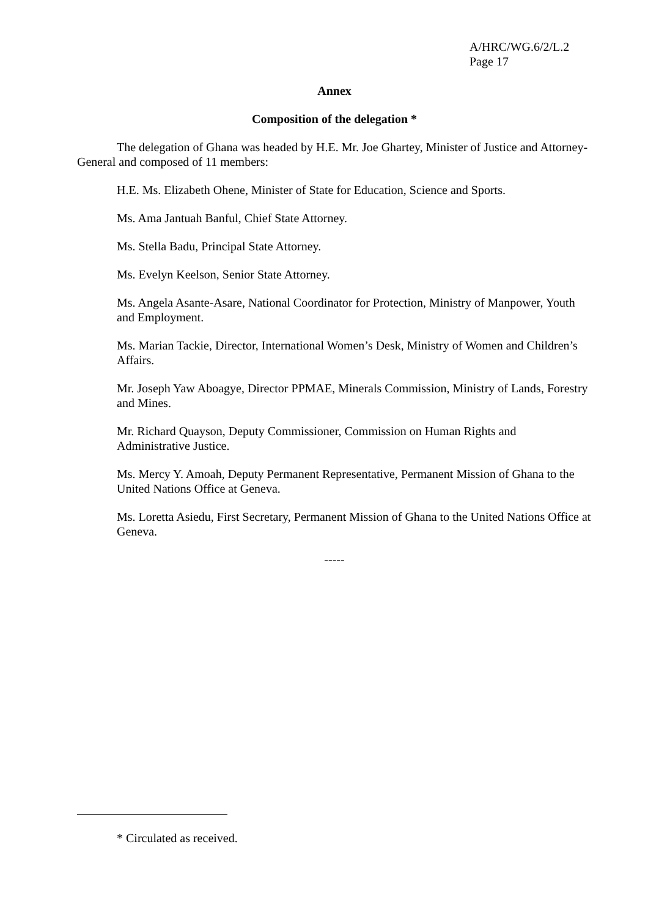A/HRC/WG.6/2/L.2
Page 17
Annex
Composition of the delegation *
The delegation of Ghana was headed by H.E. Mr. Joe Ghartey, Minister of Justice and Attorney-General and composed of 11 members:
H.E. Ms. Elizabeth Ohene, Minister of State for Education, Science and Sports.
Ms. Ama Jantuah Banful, Chief State Attorney.
Ms. Stella Badu, Principal State Attorney.
Ms. Evelyn Keelson, Senior State Attorney.
Ms. Angela Asante-Asare, National Coordinator for Protection, Ministry of Manpower, Youth and Employment.
Ms. Marian Tackie, Director, International Women’s Desk, Ministry of Women and Children’s Affairs.
Mr. Joseph Yaw Aboagye, Director PPMAE, Minerals Commission, Ministry of Lands, Forestry and Mines.
Mr. Richard Quayson, Deputy Commissioner, Commission on Human Rights and Administrative Justice.
Ms. Mercy Y. Amoah, Deputy Permanent Representative, Permanent Mission of Ghana to the United Nations Office at Geneva.
Ms. Loretta Asiedu, First Secretary, Permanent Mission of Ghana to the United Nations Office at Geneva.
-----
* Circulated as received.